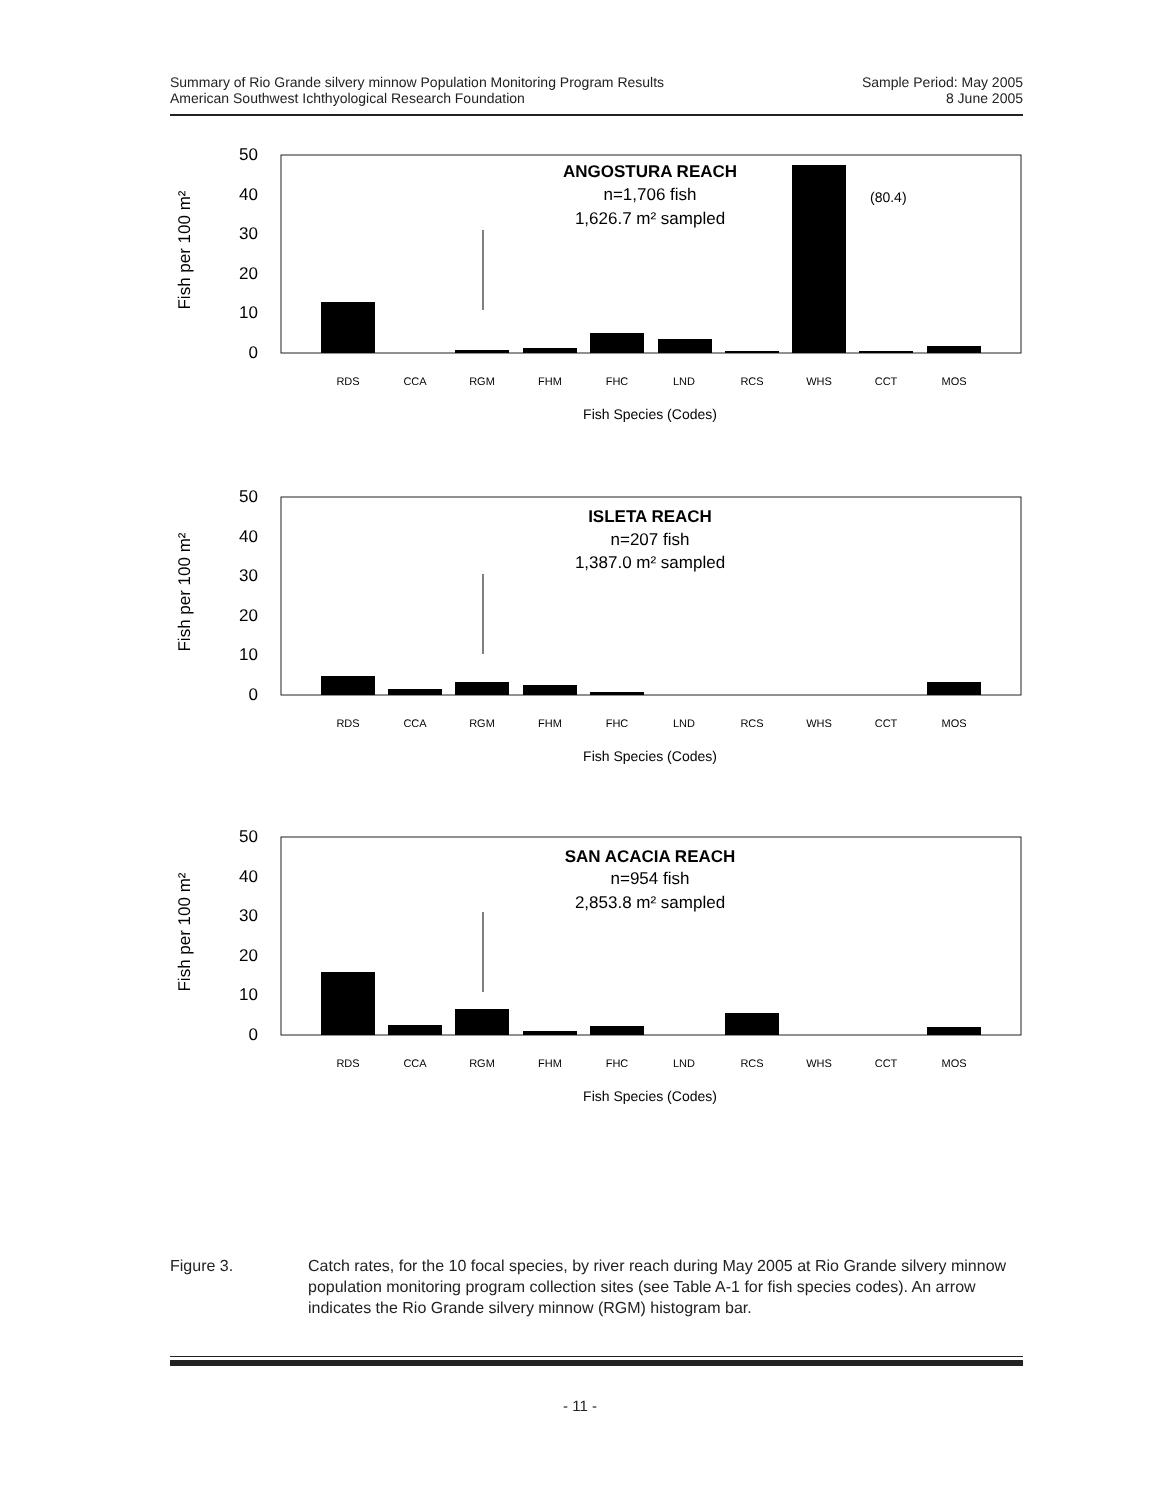Summary of Rio Grande silvery minnow Population Monitoring Program Results
American Southwest Ichthyological Research Foundation
Sample Period: May 2005
8 June 2005
Fish per 100 m²
50
40
30
20
10
0
RDS
CCA
RGM
FHM
FHC
LND
RCS
WHS
CCT
MOS
Fish Species (Codes)
ANGOSTURA REACH
n=1,706 fish
1,626.7 m² sampled
(80.4)
Fish per 100 m²
50
40
30
20
10
0
RDS
CCA
RGM
FHM
FHC
LND
RCS
WHS
CCT
MOS
Fish Species (Codes)
ISLETA REACH
n=207 fish
1,387.0 m² sampled
Fish per 100 m²
50
40
30
20
10
0
RDS
CCA
RGM
FHM
FHC
LND
RCS
WHS
CCT
MOS
Fish Species (Codes)
SAN ACACIA REACH
n=954 fish
2,853.8 m² sampled
Figure 3. Catch rates, for the 10 focal species, by river reach during May 2005 at Rio Grande silvery minnow population monitoring program collection sites (see Table A-1 for fish species codes). An arrow indicates the Rio Grande silvery minnow (RGM) histogram bar.
- 11 -